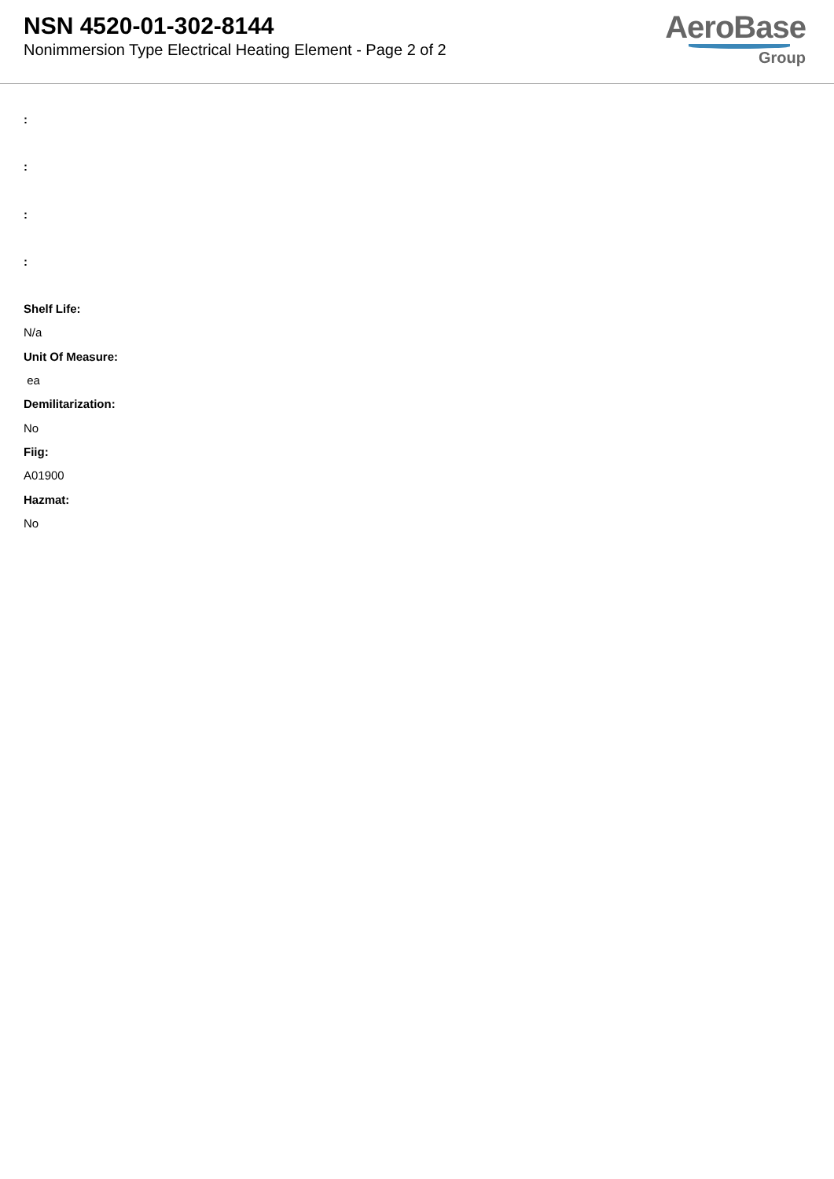NSN 4520-01-302-8144
Nonimmersion Type Electrical Heating Element - Page 2 of 2
AeroBase
Group
:
:
:
:
Shelf Life:
N/a
Unit Of Measure:
ea
Demilitarization:
No
Fiig:
A01900
Hazmat:
No